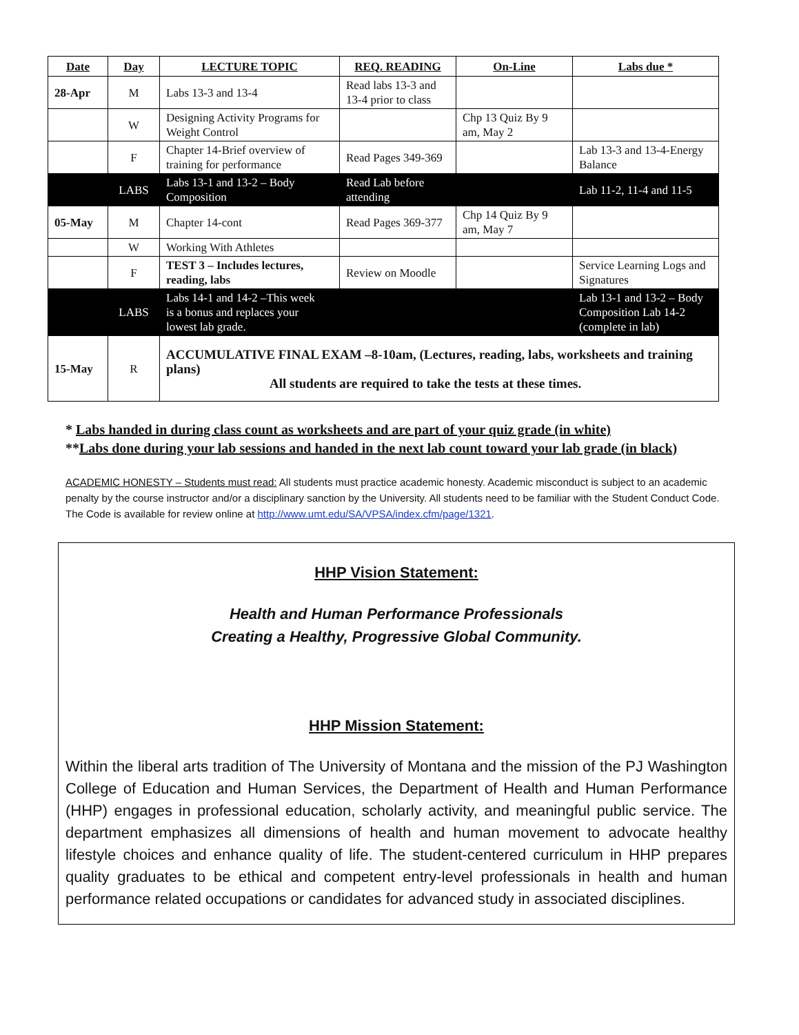| Date | Day | LECTURE TOPIC | REQ. READING | On-Line | Labs due * |
| --- | --- | --- | --- | --- | --- |
| 28-Apr | M | Labs 13-3 and 13-4 | Read labs 13-3 and 13-4 prior to class | | |
| | W | Designing Activity Programs for Weight Control | | Chp 13 Quiz By 9 am, May 2 | |
| | F | Chapter 14-Brief overview of training for performance | Read Pages 349-369 | | Lab 13-3 and 13-4-Energy Balance |
| | LABS | Labs 13-1 and 13-2 – Body Composition | Read Lab before attending | | Lab 11-2, 11-4 and 11-5 |
| 05-May | M | Chapter 14-cont | Read Pages 369-377 | Chp 14 Quiz By 9 am, May 7 | |
| | W | Working With Athletes | | | |
| | F | TEST 3 – Includes lectures, reading, labs | Review on Moodle | | Service Learning Logs and Signatures |
| | LABS | Labs 14-1 and 14-2 –This week is a bonus and replaces your lowest lab grade. | | | Lab 13-1 and 13-2 – Body Composition Lab 14-2 (complete in lab) |
| 15-May | R | ACCUMULATIVE FINAL EXAM –8-10am, (Lectures, reading, labs, worksheets and training plans) All students are required to take the tests at these times. | | | |
* Labs handed in during class count as worksheets and are part of your quiz grade (in white)
**Labs done during your lab sessions and handed in the next lab count toward your lab grade (in black)
ACADEMIC HONESTY – Students must read: All students must practice academic honesty. Academic misconduct is subject to an academic penalty by the course instructor and/or a disciplinary sanction by the University. All students need to be familiar with the Student Conduct Code. The Code is available for review online at http://www.umt.edu/SA/VPSA/index.cfm/page/1321.
HHP Vision Statement:
Health and Human Performance Professionals
Creating a Healthy, Progressive Global Community.
HHP Mission Statement:
Within the liberal arts tradition of The University of Montana and the mission of the PJ Washington College of Education and Human Services, the Department of Health and Human Performance (HHP) engages in professional education, scholarly activity, and meaningful public service. The department emphasizes all dimensions of health and human movement to advocate healthy lifestyle choices and enhance quality of life. The student-centered curriculum in HHP prepares quality graduates to be ethical and competent entry-level professionals in health and human performance related occupations or candidates for advanced study in associated disciplines.